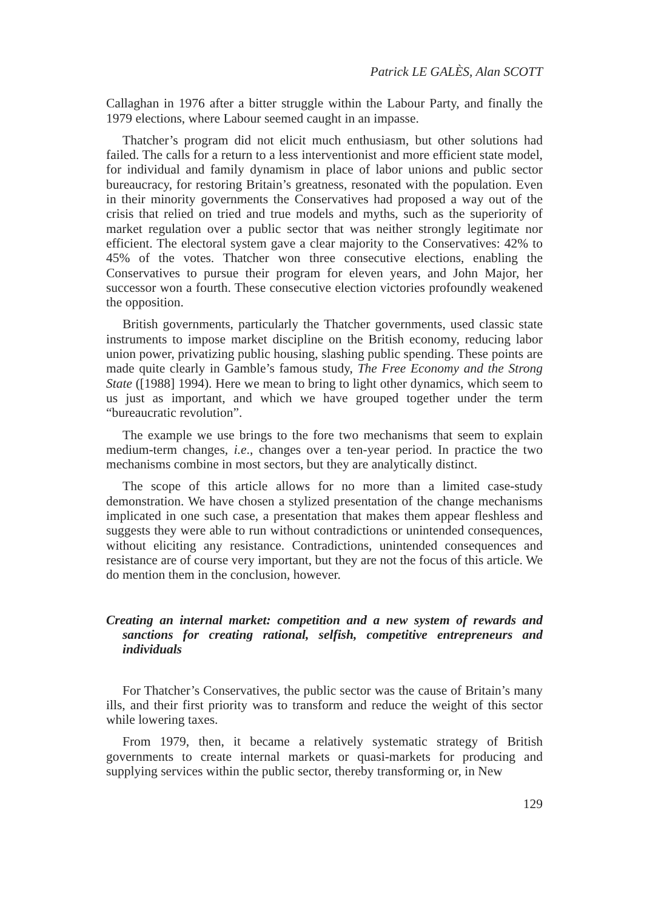Patrick LE GALÈS, Alan SCOTT
Callaghan in 1976 after a bitter struggle within the Labour Party, and finally the 1979 elections, where Labour seemed caught in an impasse.
Thatcher’s program did not elicit much enthusiasm, but other solutions had failed. The calls for a return to a less interventionist and more efficient state model, for individual and family dynamism in place of labor unions and public sector bureaucracy, for restoring Britain’s greatness, resonated with the population. Even in their minority governments the Conservatives had proposed a way out of the crisis that relied on tried and true models and myths, such as the superiority of market regulation over a public sector that was neither strongly legitimate nor efficient. The electoral system gave a clear majority to the Conservatives: 42% to 45% of the votes. Thatcher won three consecutive elections, enabling the Conservatives to pursue their program for eleven years, and John Major, her successor won a fourth. These consecutive election victories profoundly weakened the opposition.
British governments, particularly the Thatcher governments, used classic state instruments to impose market discipline on the British economy, reducing labor union power, privatizing public housing, slashing public spending. These points are made quite clearly in Gamble’s famous study, The Free Economy and the Strong State ([1988] 1994). Here we mean to bring to light other dynamics, which seem to us just as important, and which we have grouped together under the term “bureaucratic revolution”.
The example we use brings to the fore two mechanisms that seem to explain medium-term changes, i.e., changes over a ten-year period. In practice the two mechanisms combine in most sectors, but they are analytically distinct.
The scope of this article allows for no more than a limited case-study demonstration. We have chosen a stylized presentation of the change mechanisms implicated in one such case, a presentation that makes them appear fleshless and suggests they were able to run without contradictions or unintended consequences, without eliciting any resistance. Contradictions, unintended consequences and resistance are of course very important, but they are not the focus of this article. We do mention them in the conclusion, however.
Creating an internal market: competition and a new system of rewards and sanctions for creating rational, selfish, competitive entrepreneurs and individuals
For Thatcher’s Conservatives, the public sector was the cause of Britain’s many ills, and their first priority was to transform and reduce the weight of this sector while lowering taxes.
From 1979, then, it became a relatively systematic strategy of British governments to create internal markets or quasi-markets for producing and supplying services within the public sector, thereby transforming or, in New
129